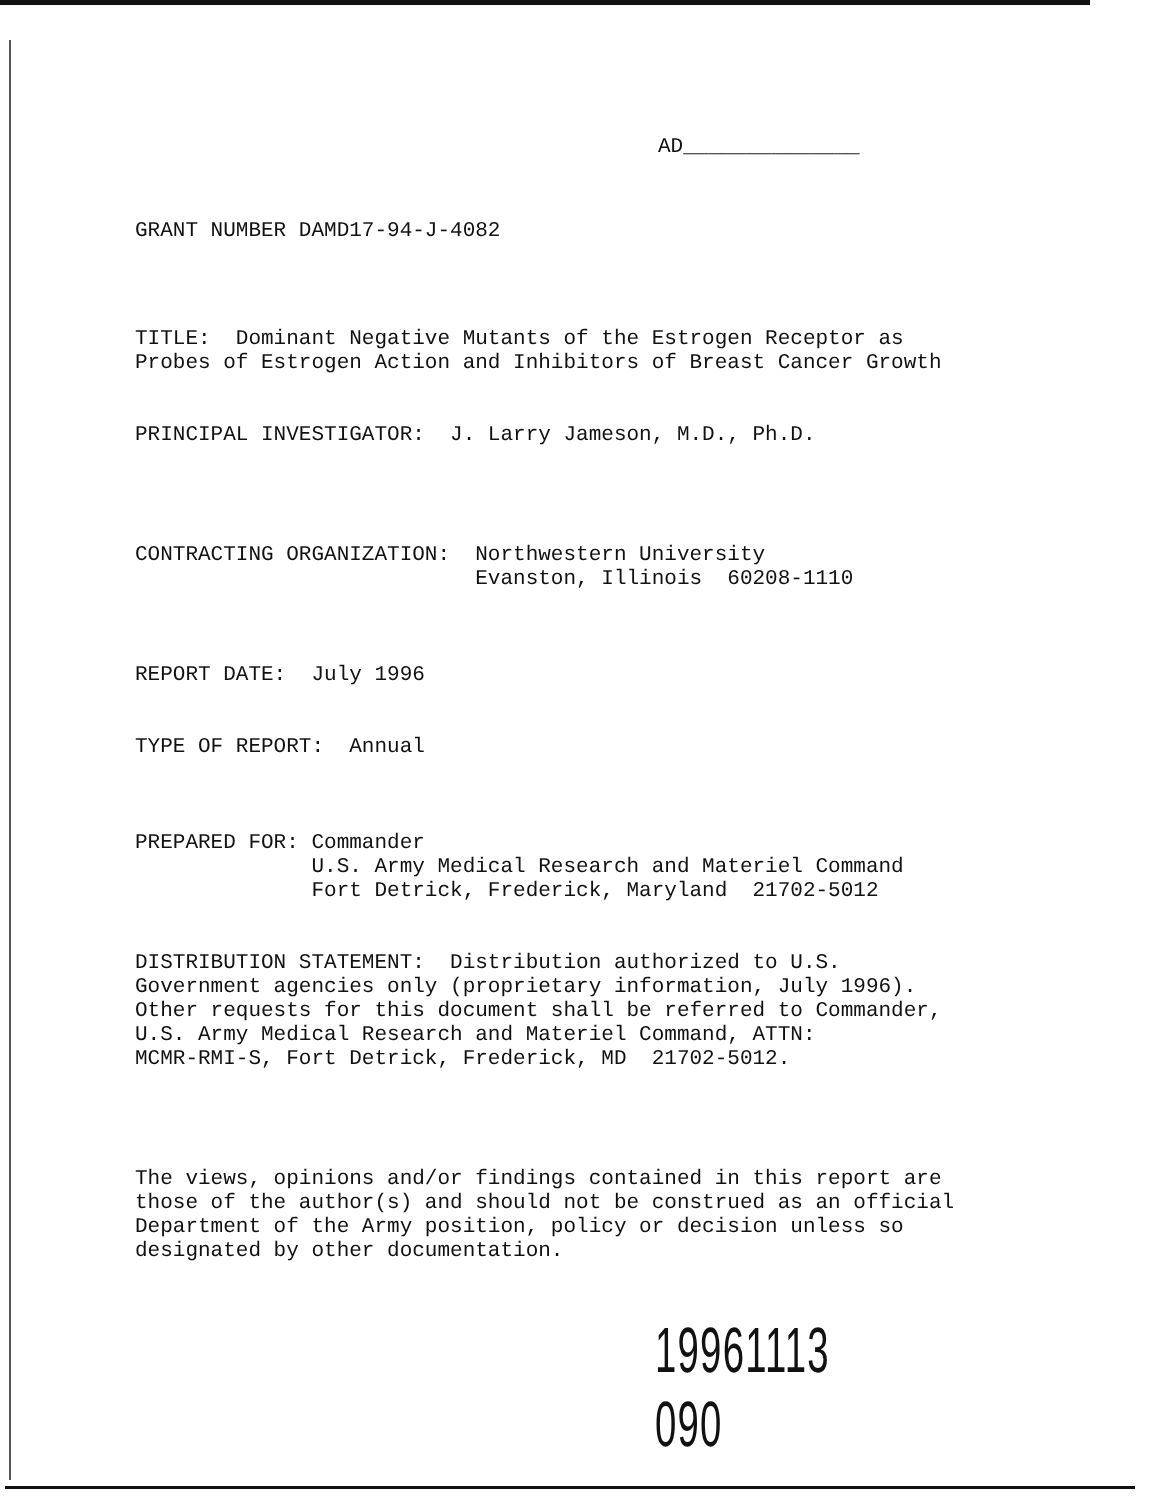AD______________
GRANT NUMBER DAMD17-94-J-4082
TITLE: Dominant Negative Mutants of the Estrogen Receptor as Probes of Estrogen Action and Inhibitors of Breast Cancer Growth
PRINCIPAL INVESTIGATOR: J. Larry Jameson, M.D., Ph.D.
CONTRACTING ORGANIZATION: Northwestern University Evanston, Illinois 60208-1110
REPORT DATE: July 1996
TYPE OF REPORT: Annual
PREPARED FOR: Commander U.S. Army Medical Research and Materiel Command Fort Detrick, Frederick, Maryland 21702-5012
DISTRIBUTION STATEMENT: Distribution authorized to U.S. Government agencies only (proprietary information, July 1996). Other requests for this document shall be referred to Commander, U.S. Army Medical Research and Materiel Command, ATTN: MCMR-RMI-S, Fort Detrick, Frederick, MD 21702-5012.
The views, opinions and/or findings contained in this report are those of the author(s) and should not be construed as an official Department of the Army position, policy or decision unless so designated by other documentation.
19961113 090